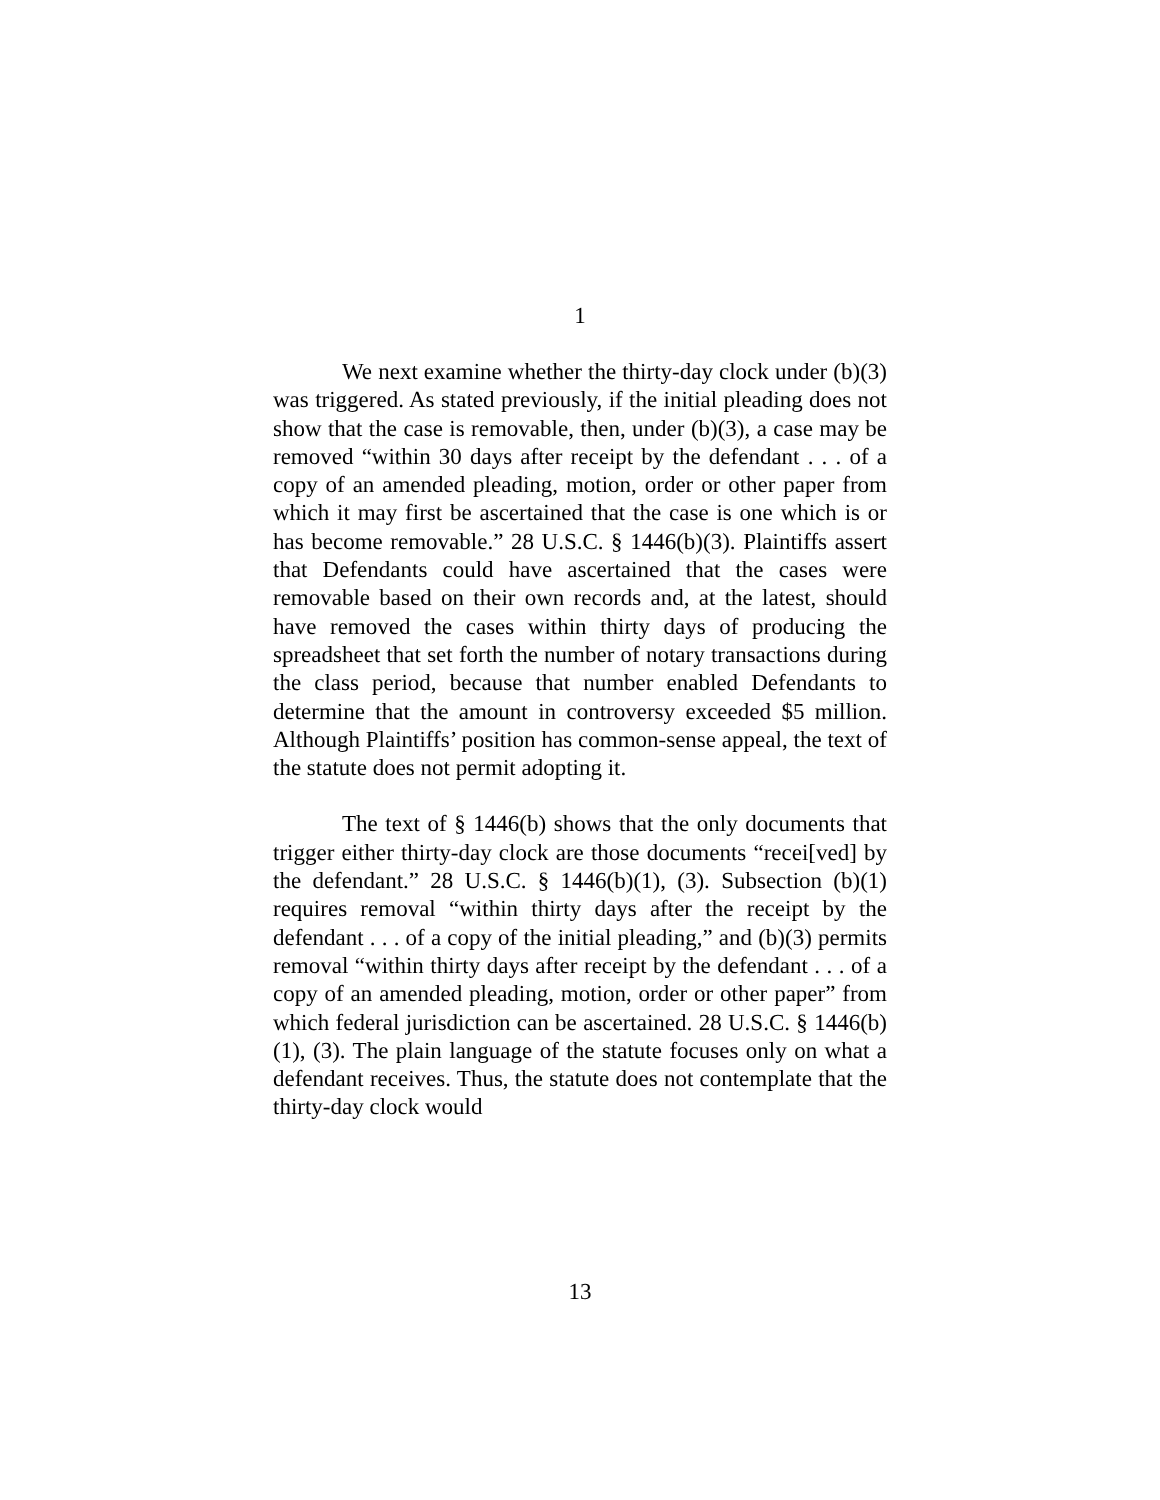1
We next examine whether the thirty-day clock under (b)(3) was triggered. As stated previously, if the initial pleading does not show that the case is removable, then, under (b)(3), a case may be removed “within 30 days after receipt by the defendant . . . of a copy of an amended pleading, motion, order or other paper from which it may first be ascertained that the case is one which is or has become removable.” 28 U.S.C. § 1446(b)(3). Plaintiffs assert that Defendants could have ascertained that the cases were removable based on their own records and, at the latest, should have removed the cases within thirty days of producing the spreadsheet that set forth the number of notary transactions during the class period, because that number enabled Defendants to determine that the amount in controversy exceeded $5 million. Although Plaintiffs’ position has common-sense appeal, the text of the statute does not permit adopting it.
The text of § 1446(b) shows that the only documents that trigger either thirty-day clock are those documents “recei[ved] by the defendant.” 28 U.S.C. § 1446(b)(1), (3). Subsection (b)(1) requires removal “within thirty days after the receipt by the defendant . . . of a copy of the initial pleading,” and (b)(3) permits removal “within thirty days after receipt by the defendant . . . of a copy of an amended pleading, motion, order or other paper” from which federal jurisdiction can be ascertained. 28 U.S.C. § 1446(b)(1), (3). The plain language of the statute focuses only on what a defendant receives. Thus, the statute does not contemplate that the thirty-day clock would
13